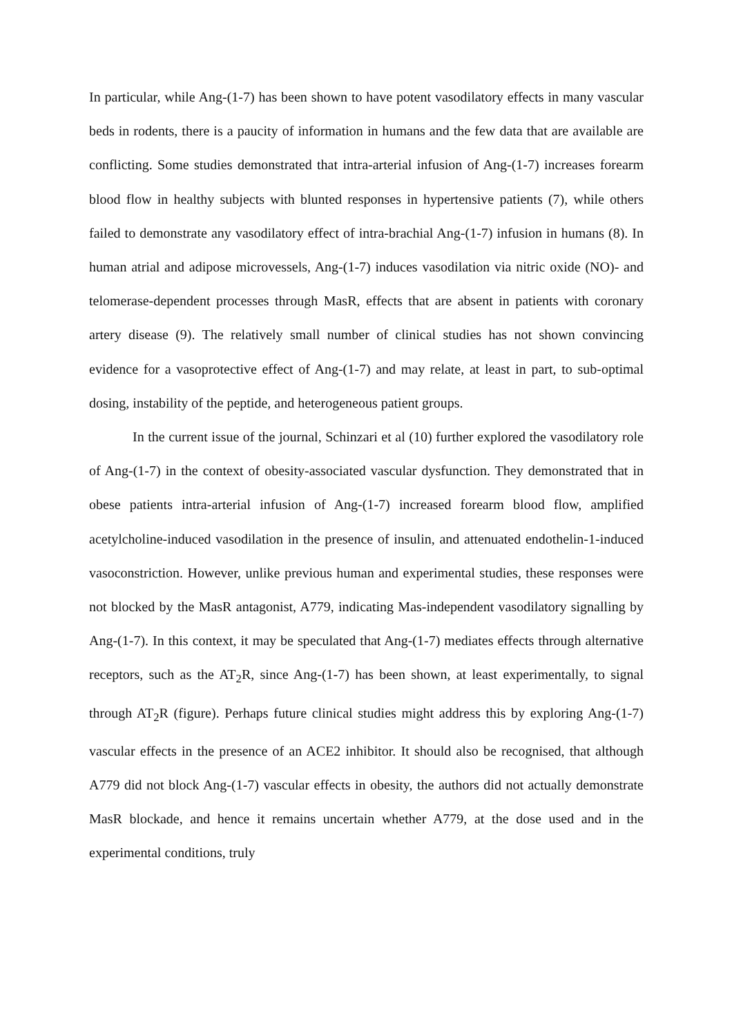In particular, while Ang-(1-7) has been shown to have potent vasodilatory effects in many vascular beds in rodents, there is a paucity of information in humans and the few data that are available are conflicting. Some studies demonstrated that intra-arterial infusion of Ang-(1-7) increases forearm blood flow in healthy subjects with blunted responses in hypertensive patients (7), while others failed to demonstrate any vasodilatory effect of intra-brachial Ang-(1-7) infusion in humans (8). In human atrial and adipose microvessels, Ang-(1-7) induces vasodilation via nitric oxide (NO)- and telomerase-dependent processes through MasR, effects that are absent in patients with coronary artery disease (9). The relatively small number of clinical studies has not shown convincing evidence for a vasoprotective effect of Ang-(1-7) and may relate, at least in part, to sub-optimal dosing, instability of the peptide, and heterogeneous patient groups.
In the current issue of the journal, Schinzari et al (10) further explored the vasodilatory role of Ang-(1-7) in the context of obesity-associated vascular dysfunction. They demonstrated that in obese patients intra-arterial infusion of Ang-(1-7) increased forearm blood flow, amplified acetylcholine-induced vasodilation in the presence of insulin, and attenuated endothelin-1-induced vasoconstriction. However, unlike previous human and experimental studies, these responses were not blocked by the MasR antagonist, A779, indicating Mas-independent vasodilatory signalling by Ang-(1-7). In this context, it may be speculated that Ang-(1-7) mediates effects through alternative receptors, such as the AT<sub>2</sub>R, since Ang-(1-7) has been shown, at least experimentally, to signal through AT<sub>2</sub>R (figure). Perhaps future clinical studies might address this by exploring Ang-(1-7) vascular effects in the presence of an ACE2 inhibitor. It should also be recognised, that although A779 did not block Ang-(1-7) vascular effects in obesity, the authors did not actually demonstrate MasR blockade, and hence it remains uncertain whether A779, at the dose used and in the experimental conditions, truly